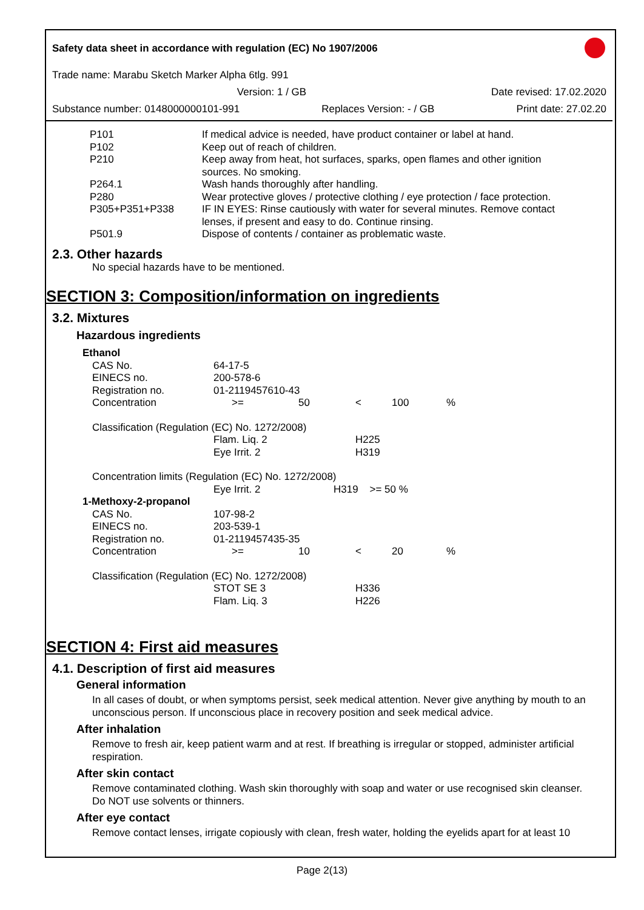Safety data sheet in accordance with regulation (EC) No 1907/2006
Trade name: Marabu Sketch Marker Alpha 6tlg. 991
Version: 1 / GB Date revised: 17.02.2020
Substance number: 0148000000101-991 Replaces Version: - / GB Print date: 27.02.20
| P101 | If medical advice is needed, have product container or label at hand. |
| P102 | Keep out of reach of children. |
| P210 | Keep away from heat, hot surfaces, sparks, open flames and other ignition sources. No smoking. |
| P264.1 | Wash hands thoroughly after handling. |
| P280 | Wear protective gloves / protective clothing / eye protection / face protection. |
| P305+P351+P338 | IF IN EYES: Rinse cautiously with water for several minutes. Remove contact lenses, if present and easy to do. Continue rinsing. |
| P501.9 | Dispose of contents / container as problematic waste. |
2.3. Other hazards
No special hazards have to be mentioned.
SECTION 3: Composition/information on ingredients
3.2. Mixtures
Hazardous ingredients
| Ethanol | | | | | |
| CAS No. | 64-17-5 | | | | |
| EINECS no. | 200-578-6 | | | | |
| Registration no. | 01-2119457610-43 | | | | |
| Concentration | >= | 50 | < | 100 | % |
| Classification (Regulation (EC) No. 1272/2008) | | | | | |
| | Flam. Liq. 2 | | H225 | | |
| | Eye Irrit. 2 | | H319 | | |
| Concentration limits (Regulation (EC) No. 1272/2008) | | | | | |
| | Eye Irrit. 2 | H319 >= 50 % | | | |
| 1-Methoxy-2-propanol | | | | | |
| CAS No. | 107-98-2 | | | | |
| EINECS no. | 203-539-1 | | | | |
| Registration no. | 01-2119457435-35 | | | | |
| Concentration | >= | 10 | < | 20 | % |
| Classification (Regulation (EC) No. 1272/2008) | | | | | |
| | STOT SE 3 | | H336 | | |
| | Flam. Liq. 3 | | H226 | | |
SECTION 4: First aid measures
4.1. Description of first aid measures
General information
In all cases of doubt, or when symptoms persist, seek medical attention. Never give anything by mouth to an unconscious person. If unconscious place in recovery position and seek medical advice.
After inhalation
Remove to fresh air, keep patient warm and at rest. If breathing is irregular or stopped, administer artificial respiration.
After skin contact
Remove contaminated clothing. Wash skin thoroughly with soap and water or use recognised skin cleanser. Do NOT use solvents or thinners.
After eye contact
Remove contact lenses, irrigate copiously with clean, fresh water, holding the eyelids apart for at least 10
Page 2(13)